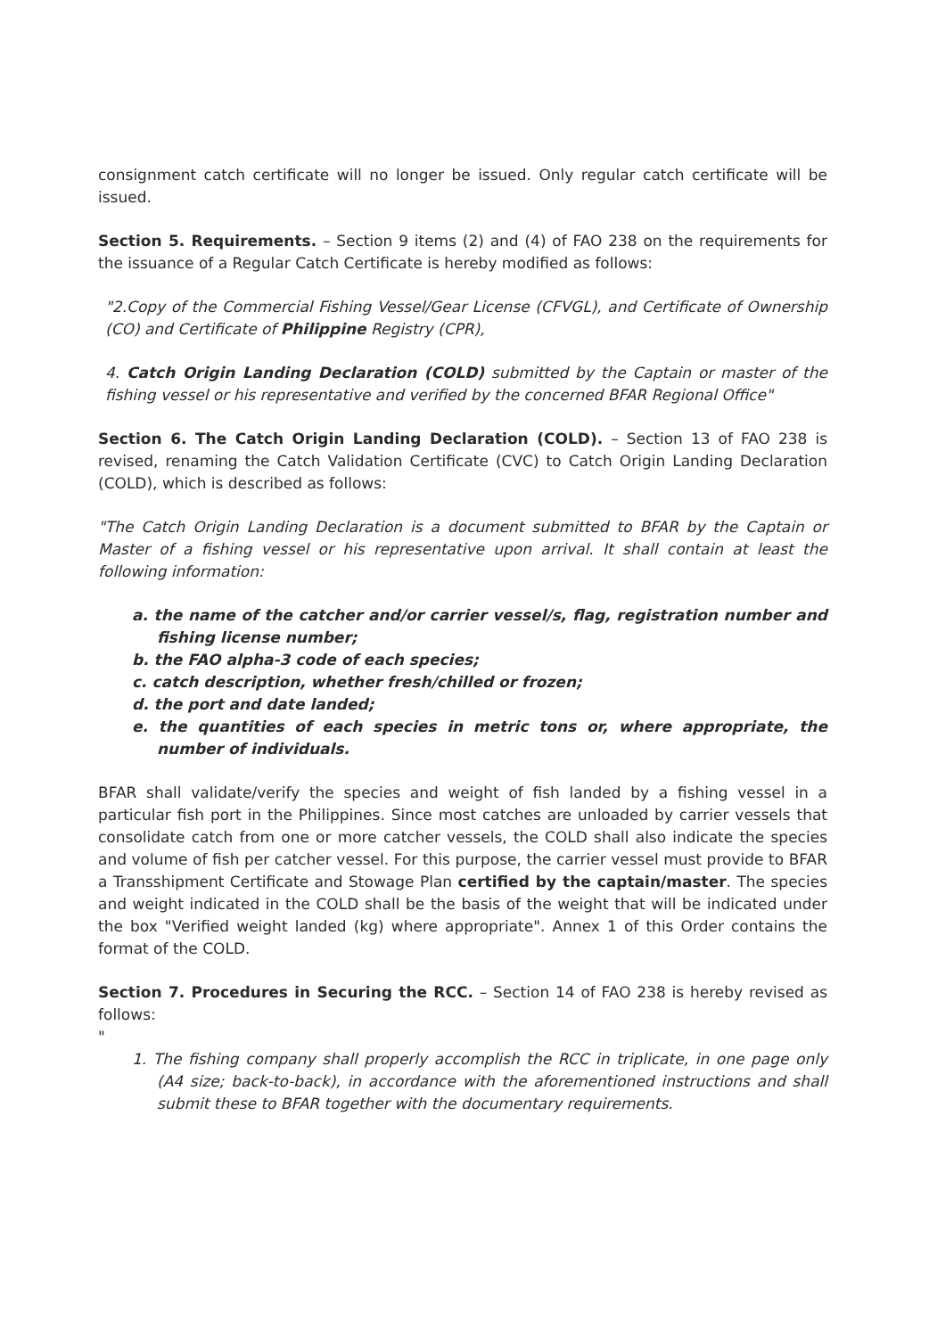consignment catch certificate will no longer be issued. Only regular catch certificate will be issued.
Section 5. Requirements. – Section 9 items (2) and (4) of FAO 238 on the requirements for the issuance of a Regular Catch Certificate is hereby modified as follows:
"2.Copy of the Commercial Fishing Vessel/Gear License (CFVGL), and Certificate of Ownership (CO) and Certificate of Philippine Registry (CPR),
4. Catch Origin Landing Declaration (COLD) submitted by the Captain or master of the fishing vessel or his representative and verified by the concerned BFAR Regional Office"
Section 6. The Catch Origin Landing Declaration (COLD). – Section 13 of FAO 238 is revised, renaming the Catch Validation Certificate (CVC) to Catch Origin Landing Declaration (COLD), which is described as follows:
"The Catch Origin Landing Declaration is a document submitted to BFAR by the Captain or Master of a fishing vessel or his representative upon arrival. It shall contain at least the following information:
a. the name of the catcher and/or carrier vessel/s, flag, registration number and fishing license number;
b. the FAO alpha-3 code of each species;
c. catch description, whether fresh/chilled or frozen;
d. the port and date landed;
e. the quantities of each species in metric tons or, where appropriate, the number of individuals.
BFAR shall validate/verify the species and weight of fish landed by a fishing vessel in a particular fish port in the Philippines. Since most catches are unloaded by carrier vessels that consolidate catch from one or more catcher vessels, the COLD shall also indicate the species and volume of fish per catcher vessel. For this purpose, the carrier vessel must provide to BFAR a Transshipment Certificate and Stowage Plan certified by the captain/master. The species and weight indicated in the COLD shall be the basis of the weight that will be indicated under the box "Verified weight landed (kg) where appropriate". Annex 1 of this Order contains the format of the COLD.
Section 7. Procedures in Securing the RCC. – Section 14 of FAO 238 is hereby revised as follows:
"
1. The fishing company shall properly accomplish the RCC in triplicate, in one page only (A4 size; back-to-back), in accordance with the aforementioned instructions and shall submit these to BFAR together with the documentary requirements.